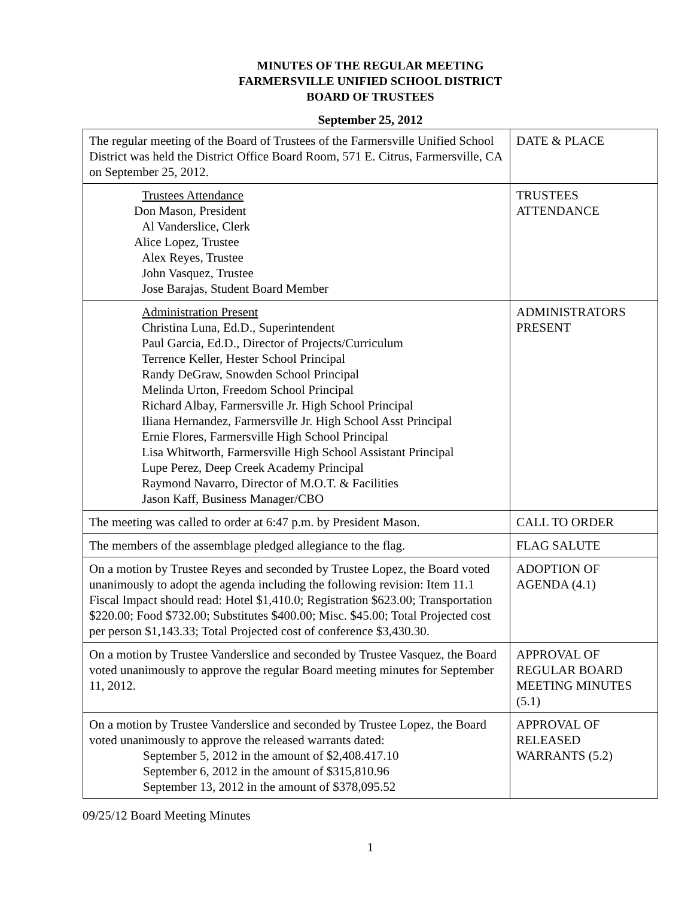MINUTES OF THE REGULAR MEETING
FARMERSVILLE UNIFIED SCHOOL DISTRICT
BOARD OF TRUSTEES
September 25, 2012
| The regular meeting of the Board of Trustees of the Farmersville Unified School District was held the District Office Board Room, 571 E. Citrus, Farmersville, CA on September 25, 2012. | DATE & PLACE |
| Trustees Attendance Don Mason, President Al Vanderslice, Clerk Alice Lopez, Trustee Alex Reyes, Trustee John Vasquez, Trustee Jose Barajas, Student Board Member | TRUSTEES ATTENDANCE |
| Administration Present Christina Luna, Ed.D., Superintendent Paul Garcia, Ed.D., Director of Projects/Curriculum Terrence Keller, Hester School Principal Randy DeGraw, Snowden School Principal Melinda Urton, Freedom School Principal Richard Albay, Farmersville Jr. High School Principal Iliana Hernandez, Farmersville Jr. High School Asst Principal Ernie Flores, Farmersville High School Principal Lisa Whitworth, Farmersville High School Assistant Principal Lupe Perez, Deep Creek Academy Principal Raymond Navarro, Director of M.O.T. & Facilities Jason Kaff, Business Manager/CBO | ADMINISTRATORS PRESENT |
| The meeting was called to order at 6:47 p.m. by President Mason. | CALL TO ORDER |
| The members of the assemblage pledged allegiance to the flag. | FLAG SALUTE |
| On a motion by Trustee Reyes and seconded by Trustee Lopez, the Board voted unanimously to adopt the agenda including the following revision: Item 11.1 Fiscal Impact should read: Hotel $1,410.0; Registration $623.00; Transportation $220.00; Food $732.00; Substitutes $400.00; Misc. $45.00; Total Projected cost per person $1,143.33; Total Projected cost of conference $3,430.30. | ADOPTION OF AGENDA (4.1) |
| On a motion by Trustee Vanderslice and seconded by Trustee Vasquez, the Board voted unanimously to approve the regular Board meeting minutes for September 11, 2012. | APPROVAL OF REGULAR BOARD MEETING MINUTES (5.1) |
| On a motion by Trustee Vanderslice and seconded by Trustee Lopez, the Board voted unanimously to approve the released warrants dated: September 5, 2012 in the amount of $2,408.417.10 September 6, 2012 in the amount of $315,810.96 September 13, 2012 in the amount of $378,095.52 | APPROVAL OF RELEASED WARRANTS (5.2) |
09/25/12 Board Meeting Minutes
1